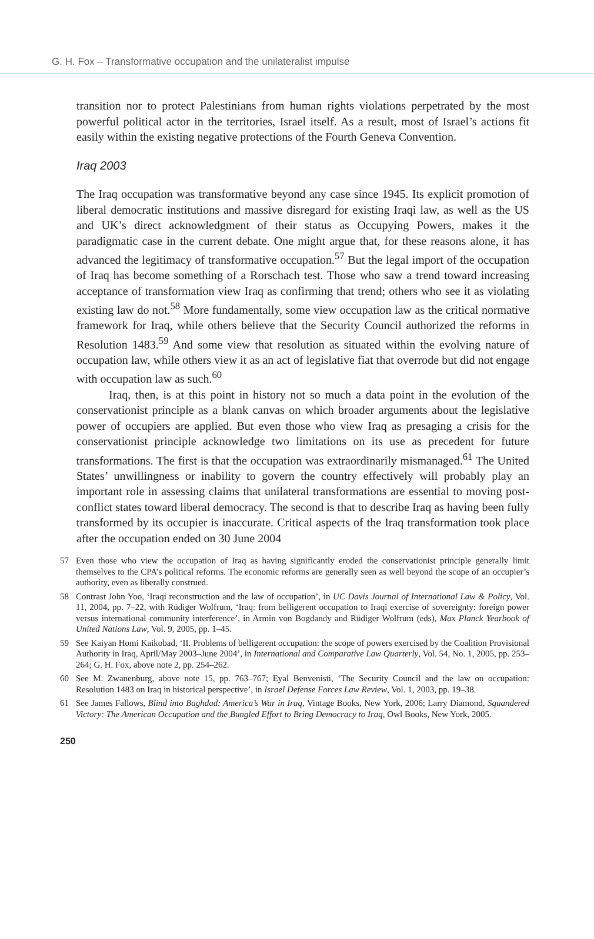G. H. Fox – Transformative occupation and the unilateralist impulse
transition nor to protect Palestinians from human rights violations perpetrated by the most powerful political actor in the territories, Israel itself. As a result, most of Israel’s actions fit easily within the existing negative protections of the Fourth Geneva Convention.
Iraq 2003
The Iraq occupation was transformative beyond any case since 1945. Its explicit promotion of liberal democratic institutions and massive disregard for existing Iraqi law, as well as the US and UK’s direct acknowledgment of their status as Occupying Powers, makes it the paradigmatic case in the current debate. One might argue that, for these reasons alone, it has advanced the legitimacy of transformative occupation.<sup>57</sup> But the legal import of the occupation of Iraq has become something of a Rorschach test. Those who saw a trend toward increasing acceptance of transformation view Iraq as confirming that trend; others who see it as violating existing law do not.<sup>58</sup> More fundamentally, some view occupation law as the critical normative framework for Iraq, while others believe that the Security Council authorized the reforms in Resolution 1483.<sup>59</sup> And some view that resolution as situated within the evolving nature of occupation law, while others view it as an act of legislative fiat that overrode but did not engage with occupation law as such.<sup>60</sup>
Iraq, then, is at this point in history not so much a data point in the evolution of the conservationist principle as a blank canvas on which broader arguments about the legislative power of occupiers are applied. But even those who view Iraq as presaging a crisis for the conservationist principle acknowledge two limitations on its use as precedent for future transformations. The first is that the occupation was extraordinarily mismanaged.<sup>61</sup> The United States’ unwillingness or inability to govern the country effectively will probably play an important role in assessing claims that unilateral transformations are essential to moving post-conflict states toward liberal democracy. The second is that to describe Iraq as having been fully transformed by its occupier is inaccurate. Critical aspects of the Iraq transformation took place after the occupation ended on 30 June 2004
57 Even those who view the occupation of Iraq as having significantly eroded the conservationist principle generally limit themselves to the CPA’s political reforms. The economic reforms are generally seen as well beyond the scope of an occupier’s authority, even as liberally construed.
58 Contrast John Yoo, ‘Iraqi reconstruction and the law of occupation’, in UC Davis Journal of International Law & Policy, Vol. 11, 2004, pp. 7–22, with Rüdiger Wolfrum, ‘Iraq: from belligerent occupation to Iraqi exercise of sovereignty: foreign power versus international community interference’, in Armin von Bogdandy and Rüdiger Wolfrum (eds), Max Planck Yearbook of United Nations Law, Vol. 9, 2005, pp. 1–45.
59 See Kaiyan Homi Kaikobad, ‘II. Problems of belligerent occupation: the scope of powers exercised by the Coalition Provisional Authority in Iraq, April/May 2003–June 2004’, in International and Comparative Law Quarterly, Vol. 54, No. 1, 2005, pp. 253–264; G. H. Fox, above note 2, pp. 254–262.
60 See M. Zwanenburg, above note 15, pp. 763–767; Eyal Benvenisti, ‘The Security Council and the law on occupation: Resolution 1483 on Iraq in historical perspective’, in Israel Defense Forces Law Review, Vol. 1, 2003, pp. 19–38.
61 See James Fallows, Blind into Baghdad: America’s War in Iraq, Vintage Books, New York, 2006; Larry Diamond, Squandered Victory: The American Occupation and the Bungled Effort to Bring Democracy to Iraq, Owl Books, New York, 2005.
250